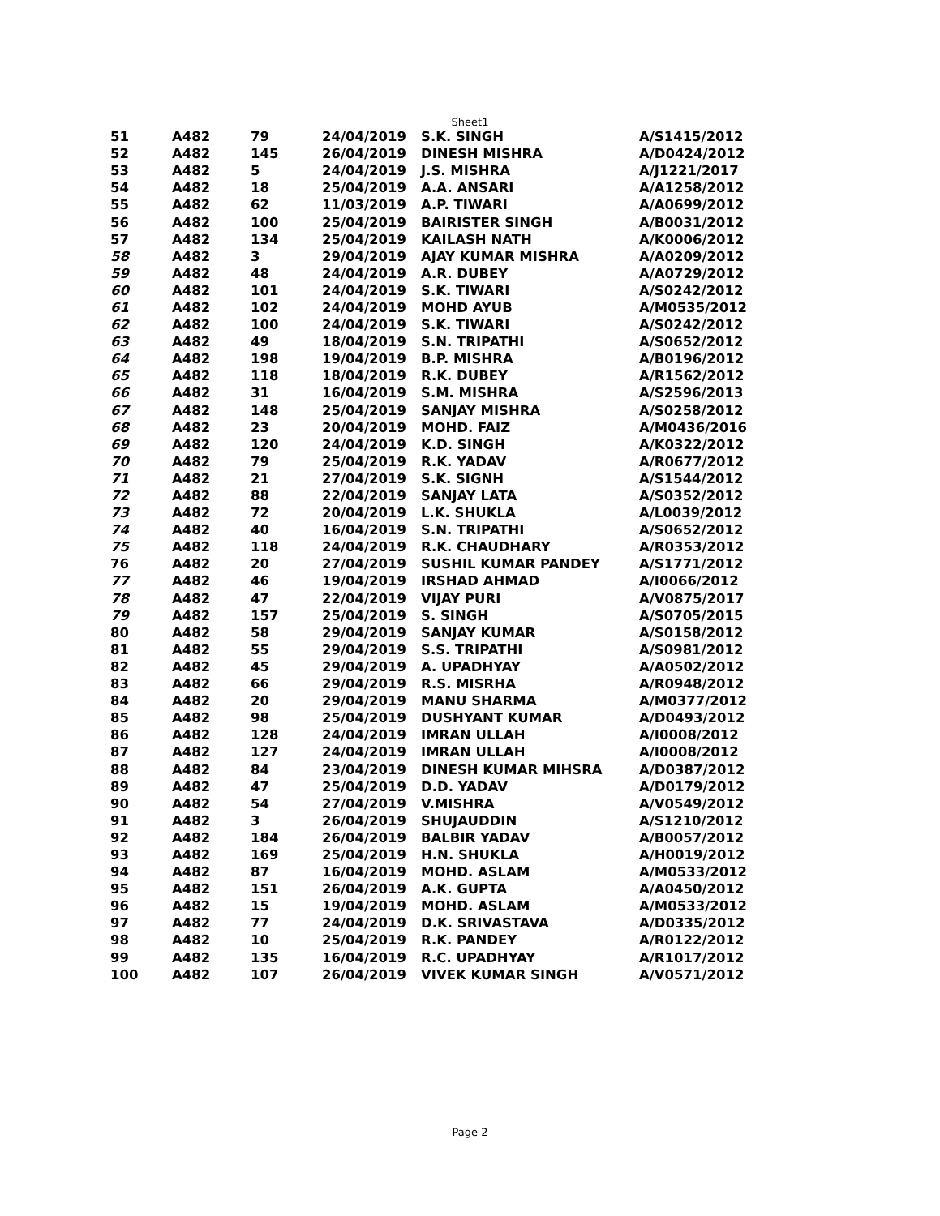Sheet1
| 51 | A482 | 79 | 24/04/2019 | S.K. SINGH | A/S1415/2012 |
| 52 | A482 | 145 | 26/04/2019 | DINESH MISHRA | A/D0424/2012 |
| 53 | A482 | 5 | 24/04/2019 | J.S. MISHRA | A/J1221/2017 |
| 54 | A482 | 18 | 25/04/2019 | A.A. ANSARI | A/A1258/2012 |
| 55 | A482 | 62 | 11/03/2019 | A.P. TIWARI | A/A0699/2012 |
| 56 | A482 | 100 | 25/04/2019 | BAIRISTER SINGH | A/B0031/2012 |
| 57 | A482 | 134 | 25/04/2019 | KAILASH NATH | A/K0006/2012 |
| 58 | A482 | 3 | 29/04/2019 | AJAY KUMAR MISHRA | A/A0209/2012 |
| 59 | A482 | 48 | 24/04/2019 | A.R. DUBEY | A/A0729/2012 |
| 60 | A482 | 101 | 24/04/2019 | S.K. TIWARI | A/S0242/2012 |
| 61 | A482 | 102 | 24/04/2019 | MOHD AYUB | A/M0535/2012 |
| 62 | A482 | 100 | 24/04/2019 | S.K. TIWARI | A/S0242/2012 |
| 63 | A482 | 49 | 18/04/2019 | S.N. TRIPATHI | A/S0652/2012 |
| 64 | A482 | 198 | 19/04/2019 | B.P. MISHRA | A/B0196/2012 |
| 65 | A482 | 118 | 18/04/2019 | R.K. DUBEY | A/R1562/2012 |
| 66 | A482 | 31 | 16/04/2019 | S.M. MISHRA | A/S2596/2013 |
| 67 | A482 | 148 | 25/04/2019 | SANJAY MISHRA | A/S0258/2012 |
| 68 | A482 | 23 | 20/04/2019 | MOHD. FAIZ | A/M0436/2016 |
| 69 | A482 | 120 | 24/04/2019 | K.D. SINGH | A/K0322/2012 |
| 70 | A482 | 79 | 25/04/2019 | R.K. YADAV | A/R0677/2012 |
| 71 | A482 | 21 | 27/04/2019 | S.K. SIGNH | A/S1544/2012 |
| 72 | A482 | 88 | 22/04/2019 | SANJAY LATA | A/S0352/2012 |
| 73 | A482 | 72 | 20/04/2019 | L.K. SHUKLA | A/L0039/2012 |
| 74 | A482 | 40 | 16/04/2019 | S.N. TRIPATHI | A/S0652/2012 |
| 75 | A482 | 118 | 24/04/2019 | R.K. CHAUDHARY | A/R0353/2012 |
| 76 | A482 | 20 | 27/04/2019 | SUSHIL KUMAR PANDEY | A/S1771/2012 |
| 77 | A482 | 46 | 19/04/2019 | IRSHAD AHMAD | A/I0066/2012 |
| 78 | A482 | 47 | 22/04/2019 | VIJAY PURI | A/V0875/2017 |
| 79 | A482 | 157 | 25/04/2019 | S. SINGH | A/S0705/2015 |
| 80 | A482 | 58 | 29/04/2019 | SANJAY KUMAR | A/S0158/2012 |
| 81 | A482 | 55 | 29/04/2019 | S.S. TRIPATHI | A/S0981/2012 |
| 82 | A482 | 45 | 29/04/2019 | A. UPADHYAY | A/A0502/2012 |
| 83 | A482 | 66 | 29/04/2019 | R.S. MISRHA | A/R0948/2012 |
| 84 | A482 | 20 | 29/04/2019 | MANU SHARMA | A/M0377/2012 |
| 85 | A482 | 98 | 25/04/2019 | DUSHYANT KUMAR | A/D0493/2012 |
| 86 | A482 | 128 | 24/04/2019 | IMRAN ULLAH | A/I0008/2012 |
| 87 | A482 | 127 | 24/04/2019 | IMRAN ULLAH | A/I0008/2012 |
| 88 | A482 | 84 | 23/04/2019 | DINESH KUMAR MIHSRA | A/D0387/2012 |
| 89 | A482 | 47 | 25/04/2019 | D.D. YADAV | A/D0179/2012 |
| 90 | A482 | 54 | 27/04/2019 | V.MISHRA | A/V0549/2012 |
| 91 | A482 | 3 | 26/04/2019 | SHUJAUDDIN | A/S1210/2012 |
| 92 | A482 | 184 | 26/04/2019 | BALBIR YADAV | A/B0057/2012 |
| 93 | A482 | 169 | 25/04/2019 | H.N. SHUKLA | A/H0019/2012 |
| 94 | A482 | 87 | 16/04/2019 | MOHD. ASLAM | A/M0533/2012 |
| 95 | A482 | 151 | 26/04/2019 | A.K. GUPTA | A/A0450/2012 |
| 96 | A482 | 15 | 19/04/2019 | MOHD. ASLAM | A/M0533/2012 |
| 97 | A482 | 77 | 24/04/2019 | D.K. SRIVASTAVA | A/D0335/2012 |
| 98 | A482 | 10 | 25/04/2019 | R.K. PANDEY | A/R0122/2012 |
| 99 | A482 | 135 | 16/04/2019 | R.C. UPADHYAY | A/R1017/2012 |
| 100 | A482 | 107 | 26/04/2019 | VIVEK KUMAR SINGH | A/V0571/2012 |
Page 2